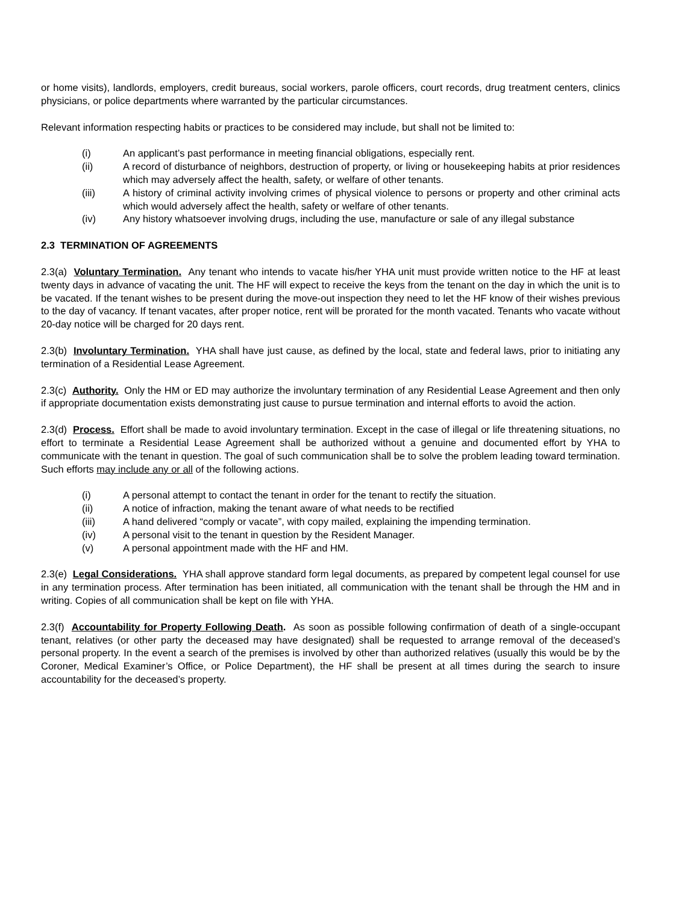or home visits), landlords, employers, credit bureaus, social workers, parole officers, court records, drug treatment centers, clinics physicians, or police departments where warranted by the particular circumstances.
Relevant information respecting habits or practices to be considered may include, but shall not be limited to:
(i) An applicant’s past performance in meeting financial obligations, especially rent.
(ii) A record of disturbance of neighbors, destruction of property, or living or housekeeping habits at prior residences which may adversely affect the health, safety, or welfare of other tenants.
(iii) A history of criminal activity involving crimes of physical violence to persons or property and other criminal acts which would adversely affect the health, safety or welfare of other tenants.
(iv) Any history whatsoever involving drugs, including the use, manufacture or sale of any illegal substance
2.3 TERMINATION OF AGREEMENTS
2.3(a) Voluntary Termination. Any tenant who intends to vacate his/her YHA unit must provide written notice to the HF at least twenty days in advance of vacating the unit. The HF will expect to receive the keys from the tenant on the day in which the unit is to be vacated. If the tenant wishes to be present during the move-out inspection they need to let the HF know of their wishes previous to the day of vacancy. If tenant vacates, after proper notice, rent will be prorated for the month vacated. Tenants who vacate without 20-day notice will be charged for 20 days rent.
2.3(b) Involuntary Termination. YHA shall have just cause, as defined by the local, state and federal laws, prior to initiating any termination of a Residential Lease Agreement.
2.3(c) Authority. Only the HM or ED may authorize the involuntary termination of any Residential Lease Agreement and then only if appropriate documentation exists demonstrating just cause to pursue termination and internal efforts to avoid the action.
2.3(d) Process. Effort shall be made to avoid involuntary termination. Except in the case of illegal or life threatening situations, no effort to terminate a Residential Lease Agreement shall be authorized without a genuine and documented effort by YHA to communicate with the tenant in question. The goal of such communication shall be to solve the problem leading toward termination. Such efforts may include any or all of the following actions.
(i) A personal attempt to contact the tenant in order for the tenant to rectify the situation.
(ii) A notice of infraction, making the tenant aware of what needs to be rectified
(iii) A hand delivered “comply or vacate”, with copy mailed, explaining the impending termination.
(iv) A personal visit to the tenant in question by the Resident Manager.
(v) A personal appointment made with the HF and HM.
2.3(e) Legal Considerations. YHA shall approve standard form legal documents, as prepared by competent legal counsel for use in any termination process. After termination has been initiated, all communication with the tenant shall be through the HM and in writing. Copies of all communication shall be kept on file with YHA.
2.3(f) Accountability for Property Following Death. As soon as possible following confirmation of death of a single-occupant tenant, relatives (or other party the deceased may have designated) shall be requested to arrange removal of the deceased’s personal property. In the event a search of the premises is involved by other than authorized relatives (usually this would be by the Coroner, Medical Examiner’s Office, or Police Department), the HF shall be present at all times during the search to insure accountability for the deceased’s property.